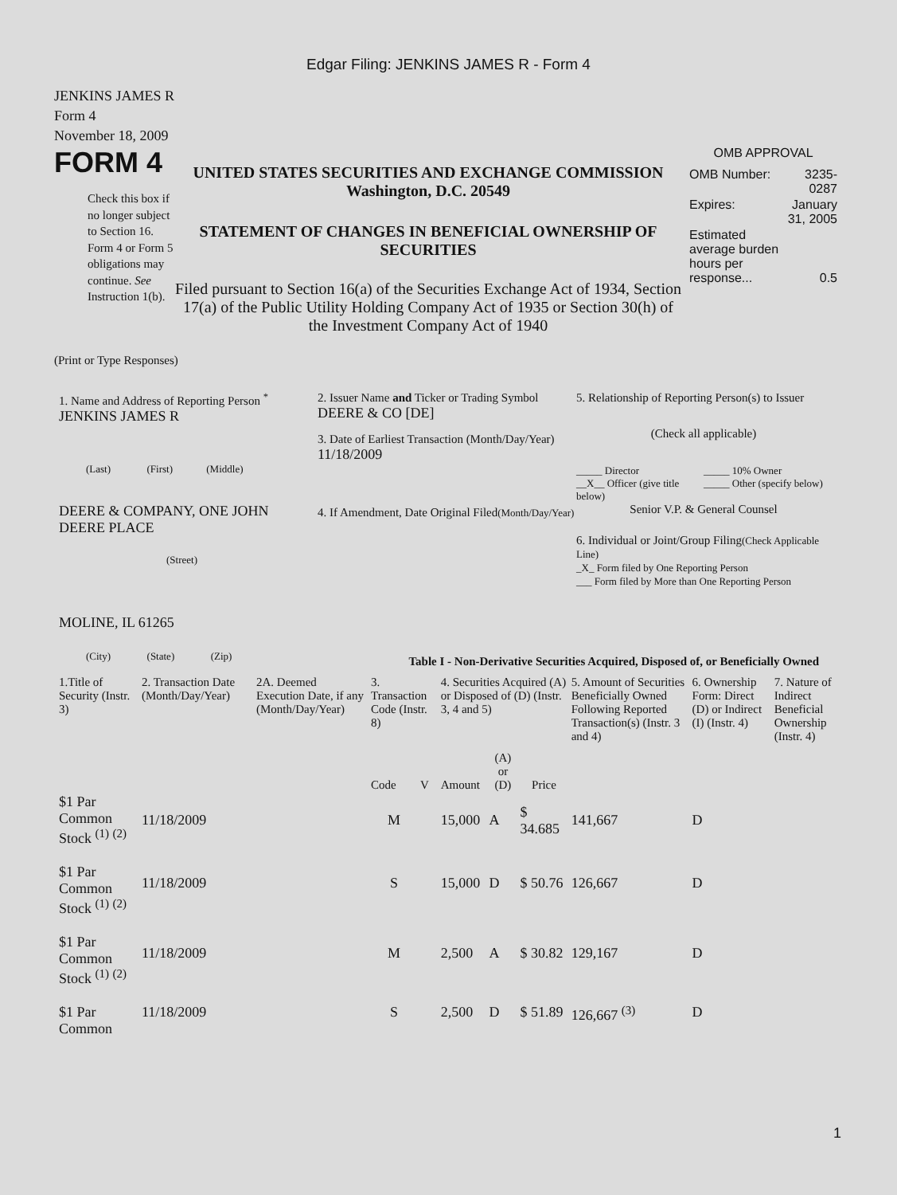Edgar Filing: JENKINS JAMES R - Form 4
JENKINS JAMES R
Form 4
November 18, 2009
FORM 4
Check this box if no longer subject to Section 16. Form 4 or Form 5 obligations may continue. See Instruction 1(b).
UNITED STATES SECURITIES AND EXCHANGE COMMISSION
Washington, D.C. 20549
STATEMENT OF CHANGES IN BENEFICIAL OWNERSHIP OF SECURITIES
Filed pursuant to Section 16(a) of the Securities Exchange Act of 1934, Section 17(a) of the Public Utility Holding Company Act of 1935 or Section 30(h) of the Investment Company Act of 1940
OMB APPROVAL
| OMB Number: | 3235-0287 |
| Expires: | January 31, 2005 |
| Estimated average burden hours per response... | 0.5 |
(Print or Type Responses)
1. Name and Address of Reporting Person <sup>*</sup>
JENKINS JAMES R
(Last) (First) (Middle)
DEERE & COMPANY, ONE JOHN DEERE PLACE
(Street)
MOLINE, IL 61265
(City) (State) (Zip)
2. Issuer Name and Ticker or Trading Symbol
DEERE & CO [DE]
3. Date of Earliest Transaction (Month/Day/Year)
11/18/2009
4. If Amendment, Date Original Filed(Month/Day/Year)
5. Relationship of Reporting Person(s) to Issuer
(Check all applicable)
_____ Director
__X__ Officer (give title below)
_____ 10% Owner
_____ Other (specify below)
Senior V.P. & General Counsel
6. Individual or Joint/Group Filing(Check Applicable Line)
_X_ Form filed by One Reporting Person
___ Form filed by More than One Reporting Person
Table I - Non-Derivative Securities Acquired, Disposed of, or Beneficially Owned
| 1.Title of Security (Instr. 3) | 2. Transaction Date (Month/Day/Year) | 2A. Deemed Execution Date, if any (Month/Day/Year) | 3. Transaction Code (Instr. 8) | | 4. Securities Acquired (A) or Disposed of (D) (Instr. 3, 4 and 5) | | | 5. Amount of Securities Beneficially Owned Following Reported Transaction(s) (Instr. 3 and 4) | 6. Ownership Form: Direct (D) or Indirect (I) (Instr. 4) | 7. Nature of Indirect Beneficial Ownership (Instr. 4) |
| --- | --- | --- | --- | --- | --- | --- | --- | --- | --- | --- |
| | | | Code | V | Amount | (A) or (D) | Price | | | |
| $1 Par Common Stock <sup>(1)</sup> <sup>(2)</sup> | 11/18/2009 | | M | | 15,000 | A | $ 34.685 | 141,667 | D | |
| $1 Par Common Stock <sup>(1)</sup> <sup>(2)</sup> | 11/18/2009 | | S | | 15,000 | D | $ 50.76 | 126,667 | D | |
| $1 Par Common Stock <sup>(1)</sup> <sup>(2)</sup> | 11/18/2009 | | M | | 2,500 | A | $ 30.82 | 129,167 | D | |
| $1 Par Common | 11/18/2009 | | S | | 2,500 | D | $ 51.89 | 126,667 <sup>(3)</sup> | D | |
1